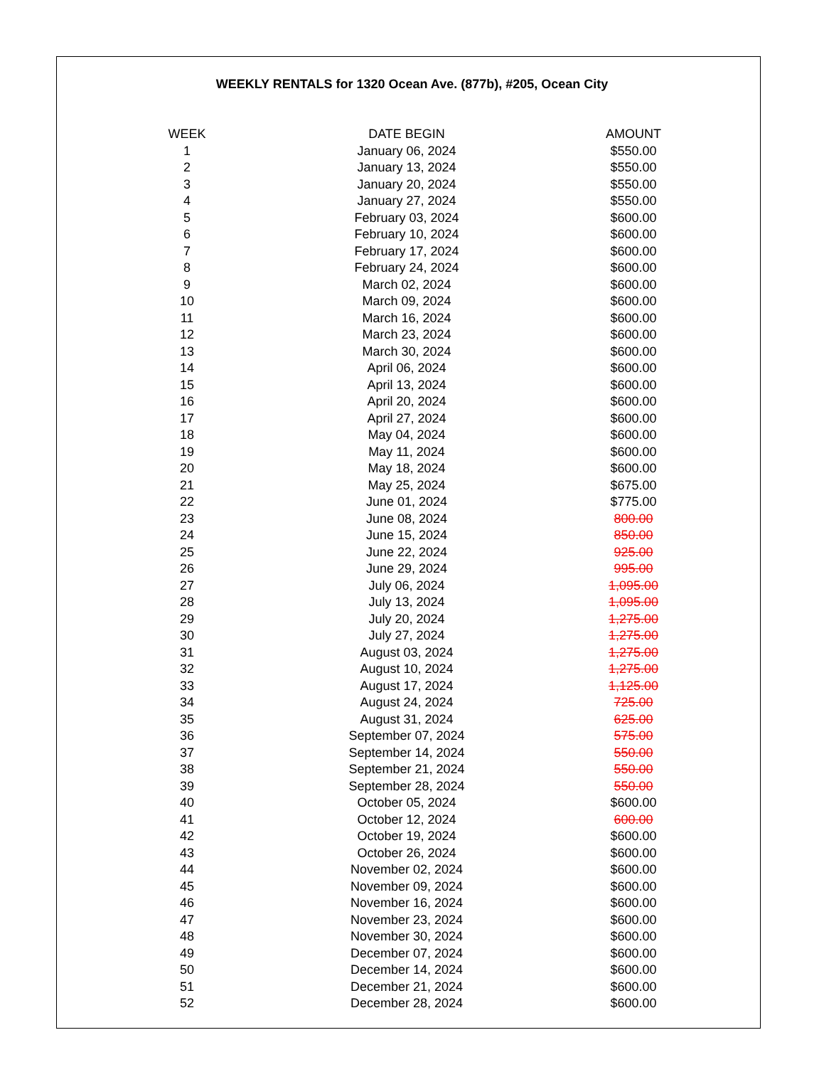WEEKLY RENTALS for 1320 Ocean Ave. (877b), #205, Ocean City
| WEEK | DATE BEGIN | AMOUNT |
| --- | --- | --- |
| 1 | January 06, 2024 | $550.00 |
| 2 | January 13, 2024 | $550.00 |
| 3 | January 20, 2024 | $550.00 |
| 4 | January 27, 2024 | $550.00 |
| 5 | February 03, 2024 | $600.00 |
| 6 | February 10, 2024 | $600.00 |
| 7 | February 17, 2024 | $600.00 |
| 8 | February 24, 2024 | $600.00 |
| 9 | March 02, 2024 | $600.00 |
| 10 | March 09, 2024 | $600.00 |
| 11 | March 16, 2024 | $600.00 |
| 12 | March 23, 2024 | $600.00 |
| 13 | March 30, 2024 | $600.00 |
| 14 | April 06, 2024 | $600.00 |
| 15 | April 13, 2024 | $600.00 |
| 16 | April 20, 2024 | $600.00 |
| 17 | April 27, 2024 | $600.00 |
| 18 | May 04, 2024 | $600.00 |
| 19 | May 11, 2024 | $600.00 |
| 20 | May 18, 2024 | $600.00 |
| 21 | May 25, 2024 | $675.00 |
| 22 | June 01, 2024 | $775.00 |
| 23 | June 08, 2024 | 800.00 |
| 24 | June 15, 2024 | 850.00 |
| 25 | June 22, 2024 | 925.00 |
| 26 | June 29, 2024 | 995.00 |
| 27 | July 06, 2024 | 1,095.00 |
| 28 | July 13, 2024 | 1,095.00 |
| 29 | July 20, 2024 | 1,275.00 |
| 30 | July 27, 2024 | 1,275.00 |
| 31 | August 03, 2024 | 1,275.00 |
| 32 | August 10, 2024 | 1,275.00 |
| 33 | August 17, 2024 | 1,125.00 |
| 34 | August 24, 2024 | 725.00 |
| 35 | August 31, 2024 | 625.00 |
| 36 | September 07, 2024 | 575.00 |
| 37 | September 14, 2024 | 550.00 |
| 38 | September 21, 2024 | 550.00 |
| 39 | September 28, 2024 | 550.00 |
| 40 | October 05, 2024 | $600.00 |
| 41 | October 12, 2024 | 600.00 |
| 42 | October 19, 2024 | $600.00 |
| 43 | October 26, 2024 | $600.00 |
| 44 | November 02, 2024 | $600.00 |
| 45 | November 09, 2024 | $600.00 |
| 46 | November 16, 2024 | $600.00 |
| 47 | November 23, 2024 | $600.00 |
| 48 | November 30, 2024 | $600.00 |
| 49 | December 07, 2024 | $600.00 |
| 50 | December 14, 2024 | $600.00 |
| 51 | December 21, 2024 | $600.00 |
| 52 | December 28, 2024 | $600.00 |